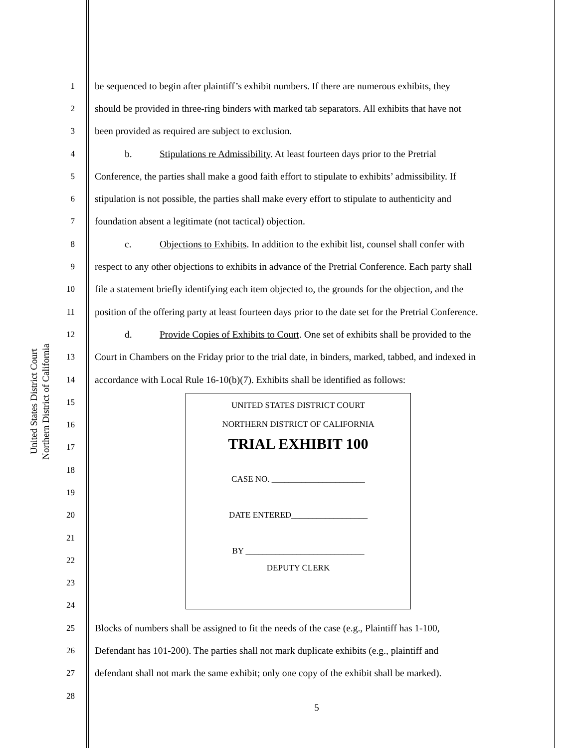United States District Court
Northern District of California
1 be sequenced to begin after plaintiff’s exhibit numbers. If there are numerous exhibits, they
2 should be provided in three-ring binders with marked tab separators. All exhibits that have not
3 been provided as required are subject to exclusion.
4 b. Stipulations re Admissibility. At least fourteen days prior to the Pretrial
5 Conference, the parties shall make a good faith effort to stipulate to exhibits’ admissibility. If
6 stipulation is not possible, the parties shall make every effort to stipulate to authenticity and
7 foundation absent a legitimate (not tactical) objection.
8 c. Objections to Exhibits. In addition to the exhibit list, counsel shall confer with
9 respect to any other objections to exhibits in advance of the Pretrial Conference. Each party shall
10 file a statement briefly identifying each item objected to, the grounds for the objection, and the
11 position of the offering party at least fourteen days prior to the date set for the Pretrial Conference.
12 d. Provide Copies of Exhibits to Court. One set of exhibits shall be provided to the
13 Court in Chambers on the Friday prior to the trial date, in binders, marked, tabbed, and indexed in
14 accordance with Local Rule 16-10(b)(7). Exhibits shall be identified as follows:
15
16
17
18
19
20
21
22
23
24
25 Blocks of numbers shall be assigned to fit the needs of the case (e.g., Plaintiff has 1-100,
26 Defendant has 101-200). The parties shall not mark duplicate exhibits (e.g., plaintiff and
27 defendant shall not mark the same exhibit; only one copy of the exhibit shall be marked).
28
UNITED STATES DISTRICT COURT
NORTHERN DISTRICT OF CALIFORNIA
TRIAL EXHIBIT 100
CASE NO. ______________________
DATE ENTERED__________________
BY ____________________________
DEPUTY CLERK
5